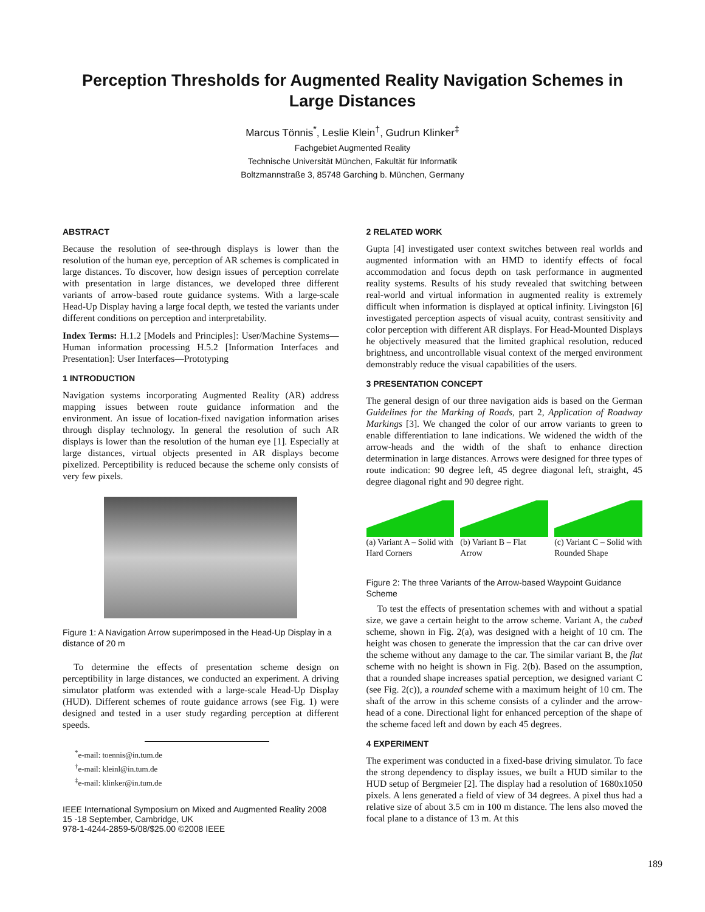Perception Thresholds for Augmented Reality Navigation Schemes in
Large Distances
Marcus Tönnis<sup>*</sup>, Leslie Klein<sup>†</sup>, Gudrun Klinker<sup>‡</sup>
Fachgebiet Augmented Reality
Technische Universität München, Fakultät für Informatik
Boltzmannstraße 3, 85748 Garching b. München, Germany
ABSTRACT
Because the resolution of see-through displays is lower than the resolution of the human eye, perception of AR schemes is complicated in large distances. To discover, how design issues of perception correlate with presentation in large distances, we developed three different variants of arrow-based route guidance systems. With a large-scale Head-Up Display having a large focal depth, we tested the variants under different conditions on perception and interpretability.
Index Terms: H.1.2 [Models and Principles]: User/Machine Systems—Human information processing H.5.2 [Information Interfaces and Presentation]: User Interfaces—Prototyping
1 INTRODUCTION
Navigation systems incorporating Augmented Reality (AR) address mapping issues between route guidance information and the environment. An issue of location-fixed navigation information arises through display technology. In general the resolution of such AR displays is lower than the resolution of the human eye [1]. Especially at large distances, virtual objects presented in AR displays become pixelized. Perceptibility is reduced because the scheme only consists of very few pixels.
Figure 1: A Navigation Arrow superimposed in the Head-Up Display in a distance of 20 m
To determine the effects of presentation scheme design on perceptibility in large distances, we conducted an experiment. A driving simulator platform was extended with a large-scale Head-Up Display (HUD). Different schemes of route guidance arrows (see Fig. 1) were designed and tested in a user study regarding perception at different speeds.
<sup>*</sup> e-mail: toennis@in.tum.de
<sup>†</sup> e-mail: kleinl@in.tum.de
<sup>‡</sup> e-mail: klinker@in.tum.de
IEEE International Symposium on Mixed and Augmented Reality 2008
15 -18 September, Cambridge, UK
978-1-4244-2859-5/08/$25.00 ©2008 IEEE
2 RELATED WORK
Gupta [4] investigated user context switches between real worlds and augmented information with an HMD to identify effects of focal accommodation and focus depth on task performance in augmented reality systems. Results of his study revealed that switching between real-world and virtual information in augmented reality is extremely difficult when information is displayed at optical infinity. Livingston [6] investigated perception aspects of visual acuity, contrast sensitivity and color perception with different AR displays. For Head-Mounted Displays he objectively measured that the limited graphical resolution, reduced brightness, and uncontrollable visual context of the merged environment demonstrably reduce the visual capabilities of the users.
3 PRESENTATION CONCEPT
The general design of our three navigation aids is based on the German Guidelines for the Marking of Roads, part 2, Application of Roadway Markings [3]. We changed the color of our arrow variants to green to enable differentiation to lane indications. We widened the width of the arrow-heads and the width of the shaft to enhance direction determination in large distances. Arrows were designed for three types of route indication: 90 degree left, 45 degree diagonal left, straight, 45 degree diagonal right and 90 degree right.
(a) Variant A – Solid with Hard Corners
(b) Variant B – Flat Arrow (c) Variant C – Solid with Rounded Shape
Figure 2: The three Variants of the Arrow-based Waypoint Guidance Scheme
To test the effects of presentation schemes with and without a spatial size, we gave a certain height to the arrow scheme. Variant A, the cubed scheme, shown in Fig. 2(a), was designed with a height of 10 cm. The height was chosen to generate the impression that the car can drive over the scheme without any damage to the car. The similar variant B, the flat scheme with no height is shown in Fig. 2(b). Based on the assumption, that a rounded shape increases spatial perception, we designed variant C (see Fig. 2(c)), a rounded scheme with a maximum height of 10 cm. The shaft of the arrow in this scheme consists of a cylinder and the arrow-head of a cone. Directional light for enhanced perception of the shape of the scheme faced left and down by each 45 degrees.
4 EXPERIMENT
The experiment was conducted in a fixed-base driving simulator. To face the strong dependency to display issues, we built a HUD similar to the HUD setup of Bergmeier [2]. The display had a resolution of 1680x1050 pixels. A lens generated a field of view of 34 degrees. A pixel thus had a relative size of about 3.5 cm in 100 m distance. The lens also moved the focal plane to a distance of 13 m. At this
189